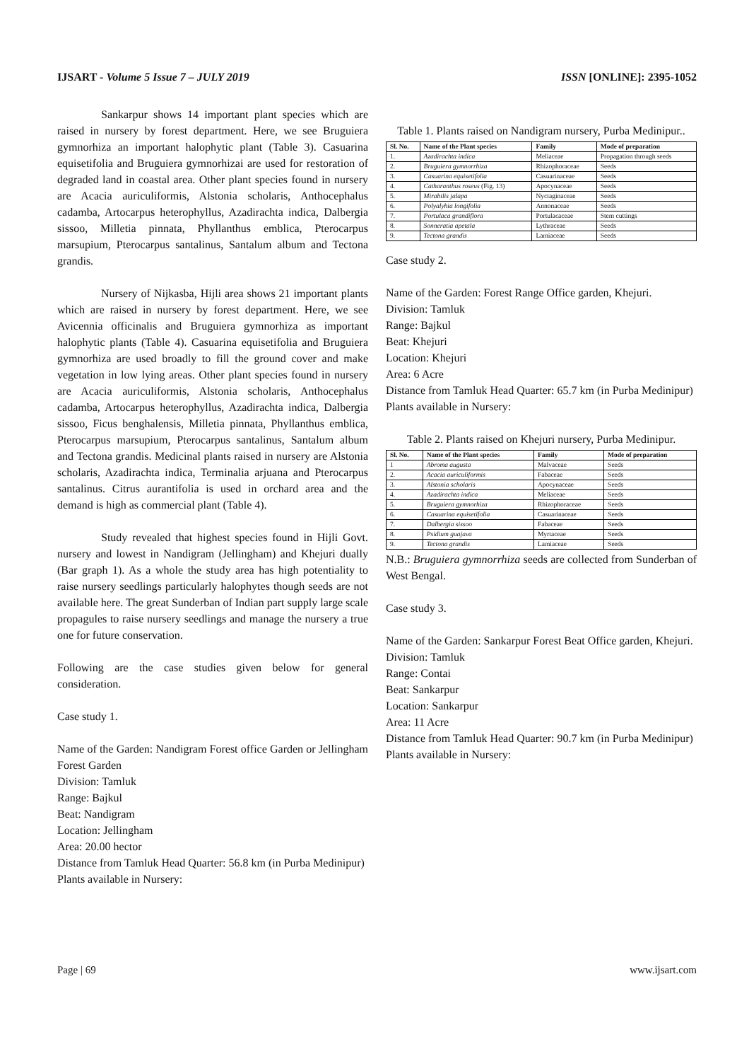IJSART - Volume 5 Issue 7 – JULY 2019 ISSN [ONLINE]: 2395-1052
Sankarpur shows 14 important plant species which are raised in nursery by forest department. Here, we see Bruguiera gymnorhiza an important halophytic plant (Table 3). Casuarina equisetifolia and Bruguiera gymnorhizai are used for restoration of degraded land in coastal area. Other plant species found in nursery are Acacia auriculiformis, Alstonia scholaris, Anthocephalus cadamba, Artocarpus heterophyllus, Azadirachta indica, Dalbergia sissoo, Milletia pinnata, Phyllanthus emblica, Pterocarpus marsupium, Pterocarpus santalinus, Santalum album and Tectona grandis.
Nursery of Nijkasba, Hijli area shows 21 important plants which are raised in nursery by forest department. Here, we see Avicennia officinalis and Bruguiera gymnorhiza as important halophytic plants (Table 4). Casuarina equisetifolia and Bruguiera gymnorhiza are used broadly to fill the ground cover and make vegetation in low lying areas. Other plant species found in nursery are Acacia auriculiformis, Alstonia scholaris, Anthocephalus cadamba, Artocarpus heterophyllus, Azadirachta indica, Dalbergia sissoo, Ficus benghalensis, Milletia pinnata, Phyllanthus emblica, Pterocarpus marsupium, Pterocarpus santalinus, Santalum album and Tectona grandis. Medicinal plants raised in nursery are Alstonia scholaris, Azadirachta indica, Terminalia arjuana and Pterocarpus santalinus. Citrus aurantifolia is used in orchard area and the demand is high as commercial plant (Table 4).
Study revealed that highest species found in Hijli Govt. nursery and lowest in Nandigram (Jellingham) and Khejuri dually (Bar graph 1). As a whole the study area has high potentiality to raise nursery seedlings particularly halophytes though seeds are not available here. The great Sunderban of Indian part supply large scale propagules to raise nursery seedlings and manage the nursery a true one for future conservation.
Following are the case studies given below for general consideration.
Case study 1.
Name of the Garden: Nandigram Forest office Garden or Jellingham Forest Garden
Division: Tamluk
Range: Bajkul
Beat: Nandigram
Location: Jellingham
Area: 20.00 hector
Distance from Tamluk Head Quarter: 56.8 km (in Purba Medinipur)
Plants available in Nursery:
Table 1. Plants raised on Nandigram nursery, Purba Medinipur..
| Sl. No. | Name of the Plant species | Family | Mode of preparation |
| --- | --- | --- | --- |
| 1. | Azadirachta indica | Meliaceae | Propagation through seeds |
| 2. | Bruguiera gymnorrhiza | Rhizophoraceae | Seeds |
| 3. | Casuarina equisetifolia | Casuarinaceae | Seeds |
| 4. | Catharanthus roseus (Fig. 13) | Apocynaceae | Seeds |
| 5. | Mirabilis jalapa | Nyctaginaceae | Seeds |
| 6. | Polyalyhia longifolia | Annonaceae | Seeds |
| 7. | Portulaca grandiflora | Portulacaceae | Stem cuttings |
| 8. | Sonneratia apetala | Lythraceae | Seeds |
| 9. | Tectona grandis | Lamiaceae | Seeds |
Case study 2.
Name of the Garden: Forest Range Office garden, Khejuri.
Division: Tamluk
Range: Bajkul
Beat: Khejuri
Location: Khejuri
Area: 6 Acre
Distance from Tamluk Head Quarter: 65.7 km (in Purba Medinipur)
Plants available in Nursery:
Table 2. Plants raised on Khejuri nursery, Purba Medinipur.
| Sl. No. | Name of the Plant species | Family | Mode of preparation |
| --- | --- | --- | --- |
| 1 | Abroma augusta | Malvaceae | Seeds |
| 2. | Acacia auriculiformis | Fabaceae | Seeds |
| 3. | Alstonia scholaris | Apocynaceae | Seeds |
| 4. | Azadirachta indica | Meliaceae | Seeds |
| 5. | Bruguiera gymnorhiza | Rhizophoraceae | Seeds |
| 6. | Casuarina equisetifolia | Casuarinaceae | Seeds |
| 7. | Dalbergia sissoo | Fabaceae | Seeds |
| 8. | Psidium guajava | Myrtaceae | Seeds |
| 9. | Tectona grandis | Lamiaceae | Seeds |
N.B.: Bruguiera gymnorrhiza seeds are collected from Sunderban of West Bengal.
Case study 3.
Name of the Garden: Sankarpur Forest Beat Office garden, Khejuri.
Division: Tamluk
Range: Contai
Beat: Sankarpur
Location: Sankarpur
Area: 11 Acre
Distance from Tamluk Head Quarter: 90.7 km (in Purba Medinipur)
Plants available in Nursery:
Page | 69 www.ijsart.com